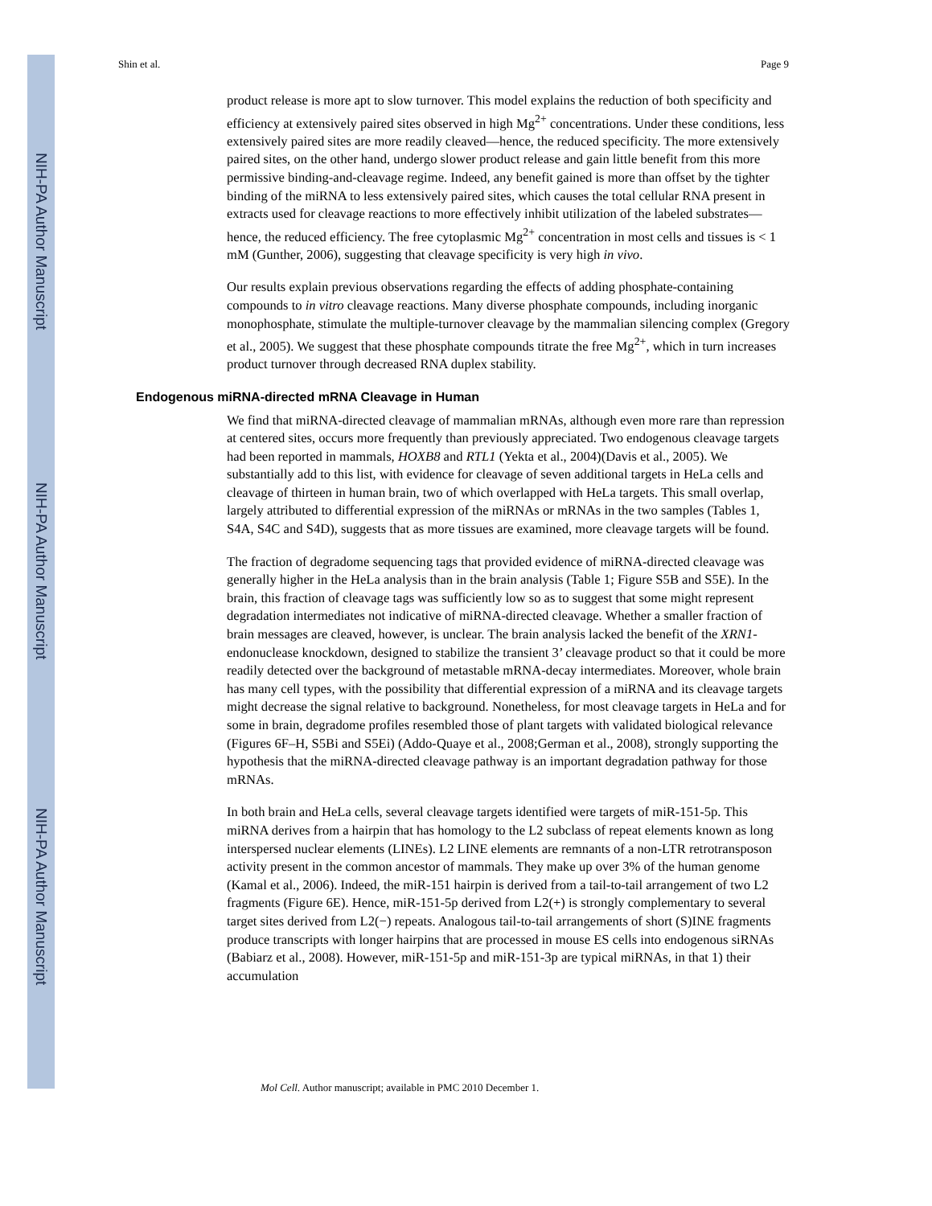NIH-PA Author Manuscript
NIH-PA Author Manuscript
NIH-PA Author Manuscript
Shin et al. Page 9
product release is more apt to slow turnover. This model explains the reduction of both specificity and efficiency at extensively paired sites observed in high Mg<sup>2+</sup> concentrations. Under these conditions, less extensively paired sites are more readily cleaved—hence, the reduced specificity. The more extensively paired sites, on the other hand, undergo slower product release and gain little benefit from this more permissive binding-and-cleavage regime. Indeed, any benefit gained is more than offset by the tighter binding of the miRNA to less extensively paired sites, which causes the total cellular RNA present in extracts used for cleavage reactions to more effectively inhibit utilization of the labeled substrates—hence, the reduced efficiency. The free cytoplasmic Mg<sup>2+</sup> concentration in most cells and tissues is < 1 mM (Gunther, 2006), suggesting that cleavage specificity is very high in vivo.
Our results explain previous observations regarding the effects of adding phosphate-containing compounds to in vitro cleavage reactions. Many diverse phosphate compounds, including inorganic monophosphate, stimulate the multiple-turnover cleavage by the mammalian silencing complex (Gregory et al., 2005). We suggest that these phosphate compounds titrate the free Mg<sup>2+</sup>, which in turn increases product turnover through decreased RNA duplex stability.
Endogenous miRNA-directed mRNA Cleavage in Human
We find that miRNA-directed cleavage of mammalian mRNAs, although even more rare than repression at centered sites, occurs more frequently than previously appreciated. Two endogenous cleavage targets had been reported in mammals, HOXB8 and RTL1 (Yekta et al., 2004)(Davis et al., 2005). We substantially add to this list, with evidence for cleavage of seven additional targets in HeLa cells and cleavage of thirteen in human brain, two of which overlapped with HeLa targets. This small overlap, largely attributed to differential expression of the miRNAs or mRNAs in the two samples (Tables 1, S4A, S4C and S4D), suggests that as more tissues are examined, more cleavage targets will be found.
The fraction of degradome sequencing tags that provided evidence of miRNA-directed cleavage was generally higher in the HeLa analysis than in the brain analysis (Table 1; Figure S5B and S5E). In the brain, this fraction of cleavage tags was sufficiently low so as to suggest that some might represent degradation intermediates not indicative of miRNA-directed cleavage. Whether a smaller fraction of brain messages are cleaved, however, is unclear. The brain analysis lacked the benefit of the XRN1-endonuclease knockdown, designed to stabilize the transient 3’ cleavage product so that it could be more readily detected over the background of metastable mRNA-decay intermediates. Moreover, whole brain has many cell types, with the possibility that differential expression of a miRNA and its cleavage targets might decrease the signal relative to background. Nonetheless, for most cleavage targets in HeLa and for some in brain, degradome profiles resembled those of plant targets with validated biological relevance (Figures 6F–H, S5Bi and S5Ei) (Addo-Quaye et al., 2008;German et al., 2008), strongly supporting the hypothesis that the miRNA-directed cleavage pathway is an important degradation pathway for those mRNAs.
In both brain and HeLa cells, several cleavage targets identified were targets of miR-151-5p. This miRNA derives from a hairpin that has homology to the L2 subclass of repeat elements known as long interspersed nuclear elements (LINEs). L2 LINE elements are remnants of a non-LTR retrotransposon activity present in the common ancestor of mammals. They make up over 3% of the human genome (Kamal et al., 2006). Indeed, the miR-151 hairpin is derived from a tail-to-tail arrangement of two L2 fragments (Figure 6E). Hence, miR-151-5p derived from L2(+) is strongly complementary to several target sites derived from L2(−) repeats. Analogous tail-to-tail arrangements of short (S)INE fragments produce transcripts with longer hairpins that are processed in mouse ES cells into endogenous siRNAs (Babiarz et al., 2008). However, miR-151-5p and miR-151-3p are typical miRNAs, in that 1) their accumulation
Mol Cell. Author manuscript; available in PMC 2010 December 1.